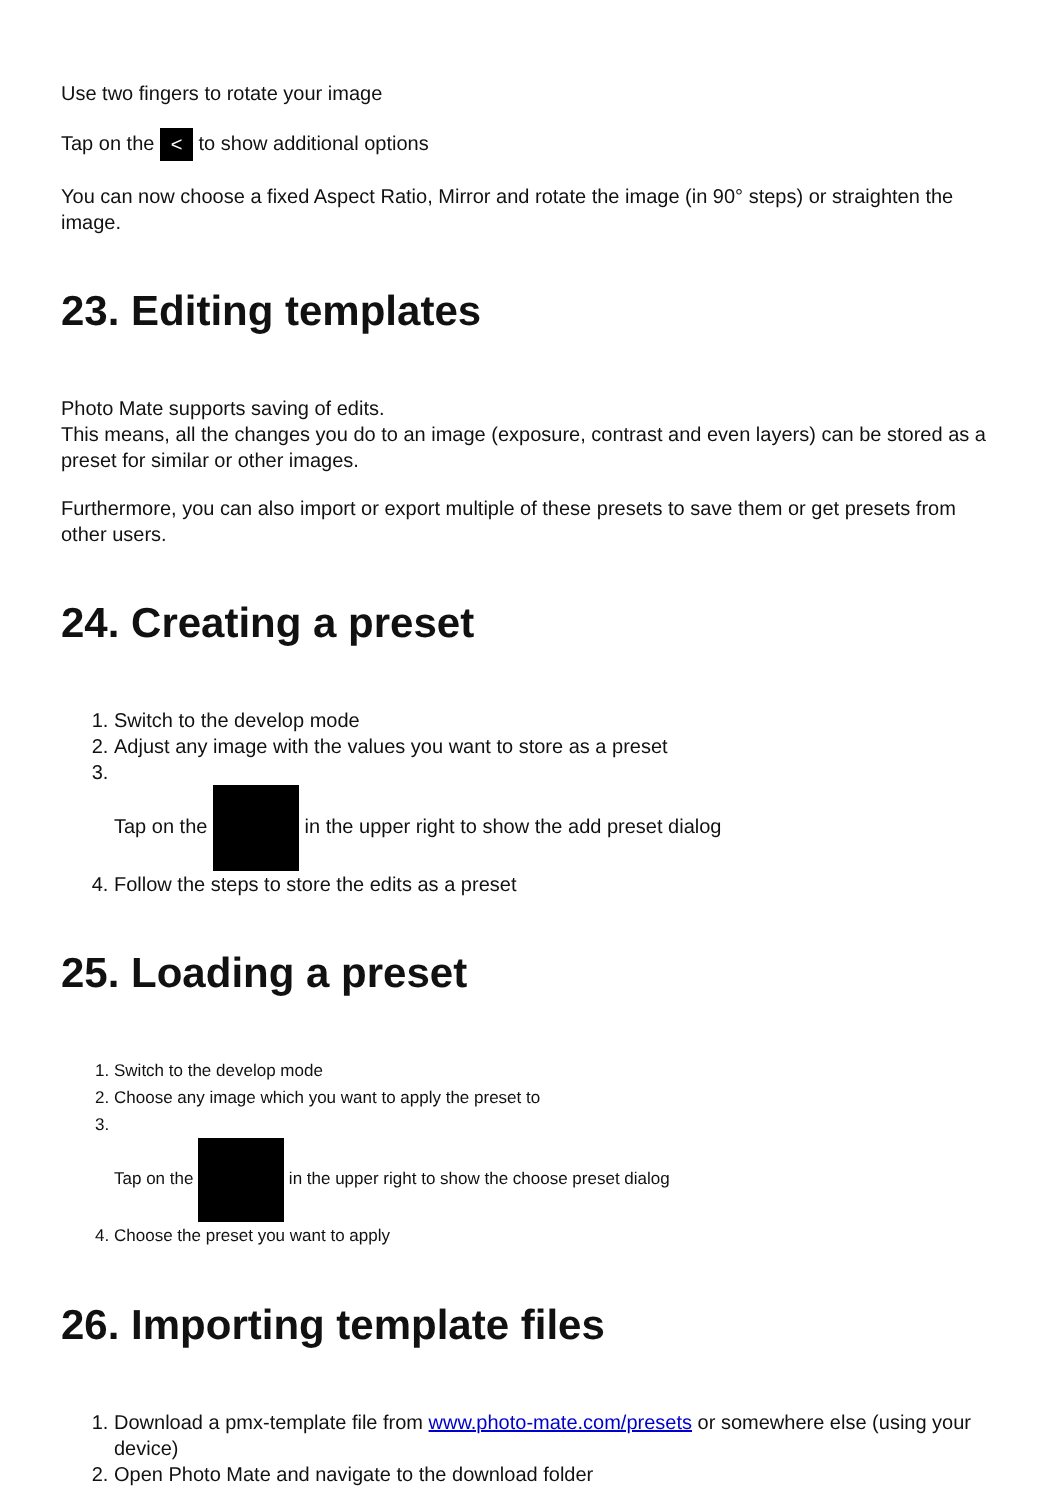Use two fingers to rotate your image
Tap on the < to show additional options
You can now choose a fixed Aspect Ratio, Mirror and rotate the image (in 90° steps) or straighten the image.
23. Editing templates
Photo Mate supports saving of edits.
This means, all the changes you do to an image (exposure, contrast and even layers) can be stored as a preset for similar or other images.
Furthermore, you can also import or export multiple of these presets to save them or get presets from other users.
24. Creating a preset
1. Switch to the develop mode
2. Adjust any image with the values you want to store as a preset
3. Tap on the in the upper right to show the add preset dialog
4. Follow the steps to store the edits as a preset
25. Loading a preset
1. Switch to the develop mode
2. Choose any image which you want to apply the preset to
3. Tap on the in the upper right to show the choose preset dialog
4. Choose the preset you want to apply
26. Importing template files
1. Download a pmx-template file from www.photo-mate.com/presets or somewhere else (using your device)
2. Open Photo Mate and navigate to the download folder